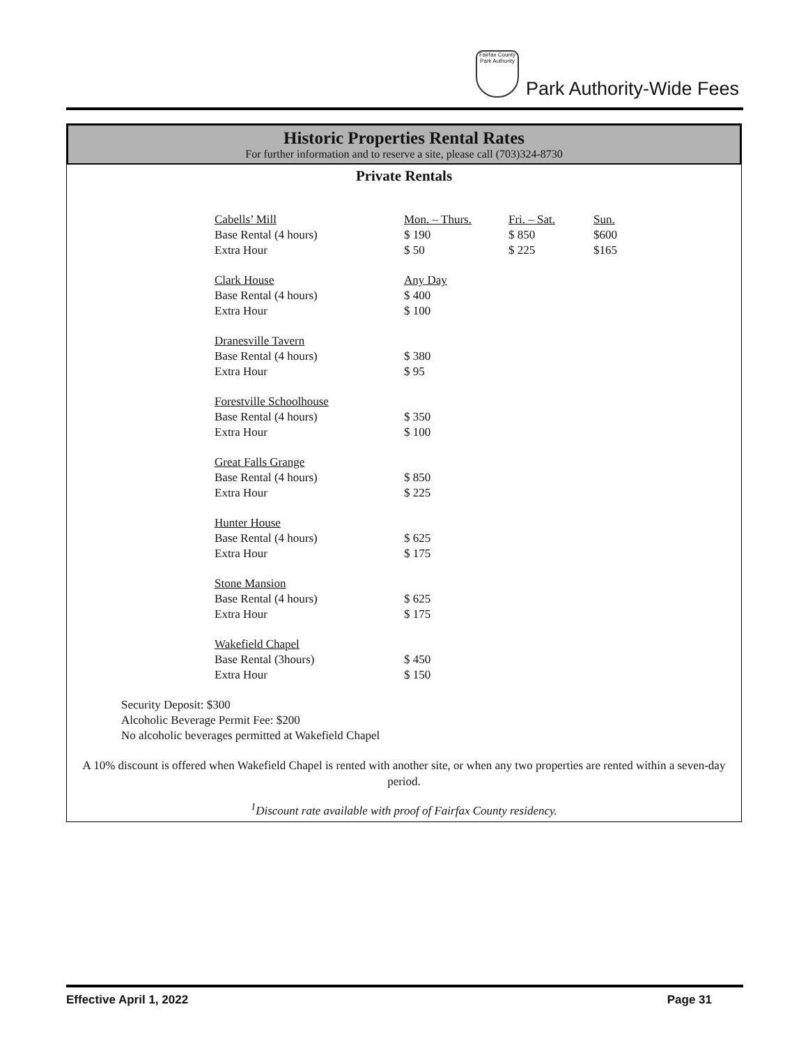Fairfax County Park Authority
Park Authority-Wide Fees
Historic Properties Rental Rates
For further information and to reserve a site, please call (703)324-8730
Private Rentals
| Cabells’ Mill | Mon. – Thurs. | Fri. – Sat. | Sun. |
| Base Rental (4 hours) | $ 190 | $ 850 | $600 |
| Extra Hour | $ 50 | $ 225 | $165 |
| Clark House | Any Day | | |
| Base Rental (4 hours) | $ 400 | | |
| Extra Hour | $ 100 | | |
| Dranesville Tavern | | | |
| Base Rental (4 hours) | $ 380 | | |
| Extra Hour | $ 95 | | |
| Forestville Schoolhouse | | | |
| Base Rental (4 hours) | $ 350 | | |
| Extra Hour | $ 100 | | |
| Great Falls Grange | | | |
| Base Rental (4 hours) | $ 850 | | |
| Extra Hour | $ 225 | | |
| Hunter House | | | |
| Base Rental (4 hours) | $ 625 | | |
| Extra Hour | $ 175 | | |
| Stone Mansion | | | |
| Base Rental (4 hours) | $ 625 | | |
| Extra Hour | $ 175 | | |
| Wakefield Chapel | | | |
| Base Rental (3hours) | $ 450 | | |
| Extra Hour | $ 150 | | |
Security Deposit: $300
Alcoholic Beverage Permit Fee: $200
No alcoholic beverages permitted at Wakefield Chapel
A 10% discount is offered when Wakefield Chapel is rented with another site, or when any two properties are rented within a seven-day period.
<sup>1</sup> Discount rate available with proof of Fairfax County residency.
Effective April 1, 2022 Page 31